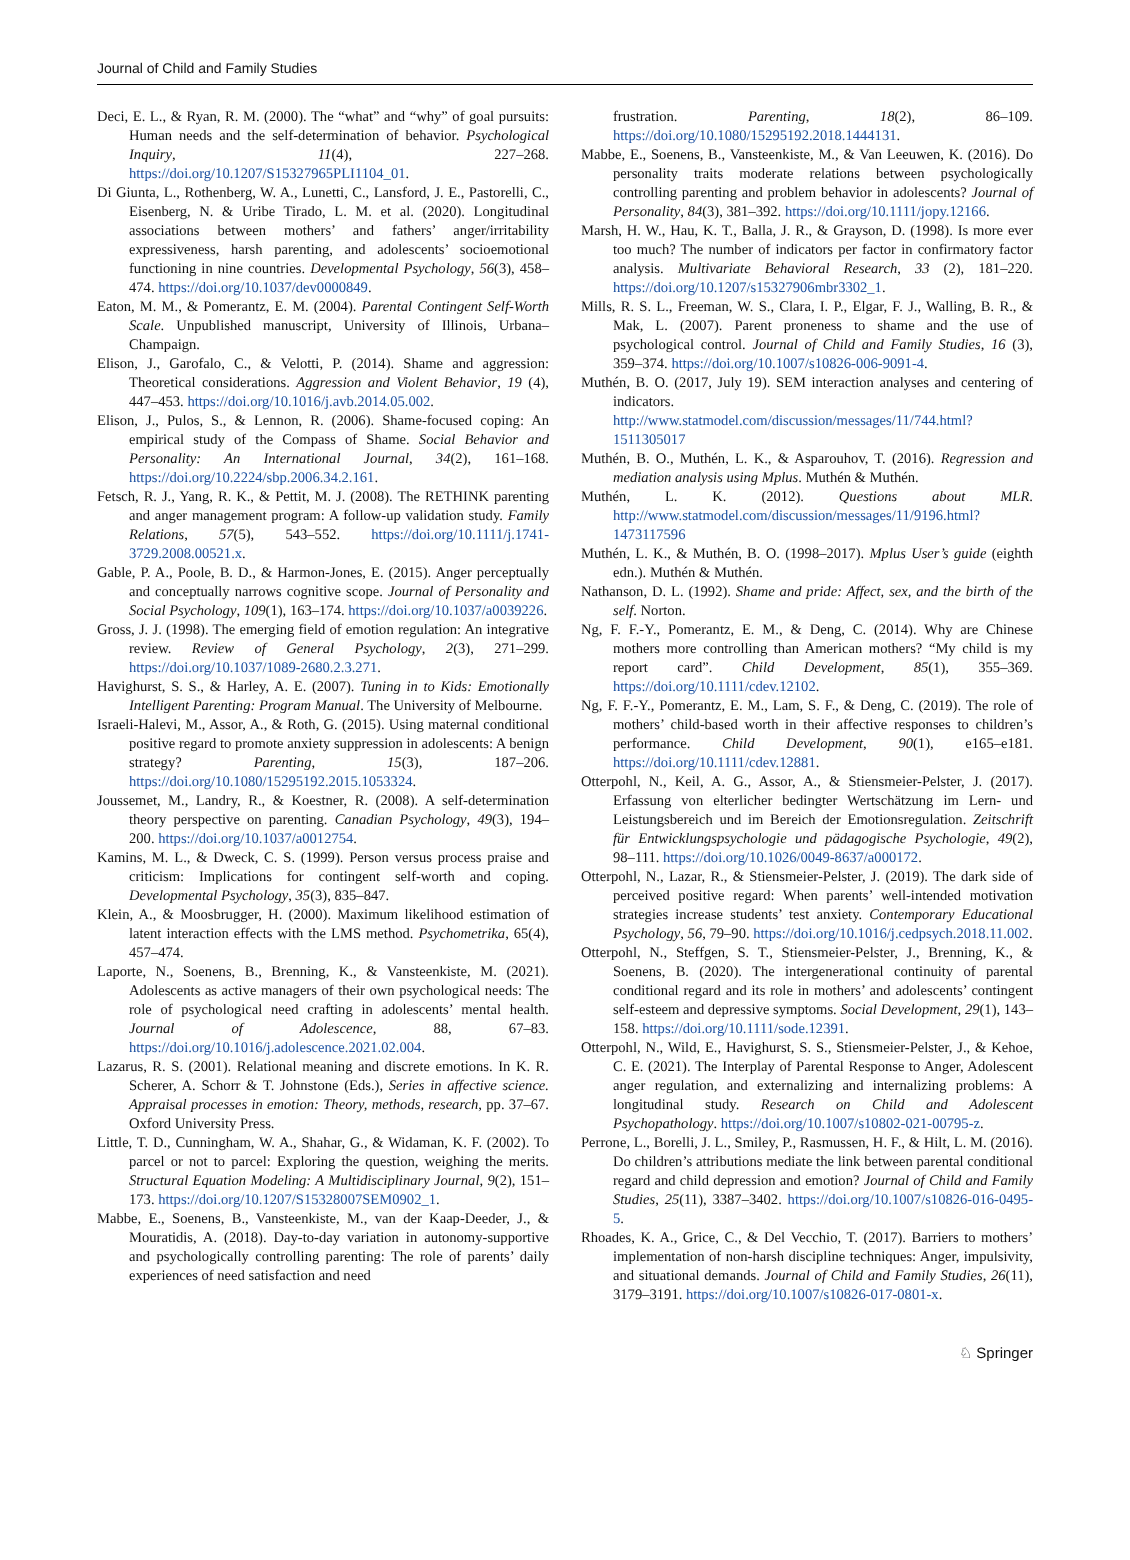Journal of Child and Family Studies
Deci, E. L., & Ryan, R. M. (2000). The “what” and “why” of goal pursuits: Human needs and the self-determination of behavior. Psychological Inquiry, 11(4), 227–268. https://doi.org/10.1207/S15327965PLI1104_01.
Di Giunta, L., Rothenberg, W. A., Lunetti, C., Lansford, J. E., Pastorelli, C., Eisenberg, N. & Uribe Tirado, L. M. et al. (2020). Longitudinal associations between mothers’ and fathers’ anger/irritability expressiveness, harsh parenting, and adolescents’ socioemotional functioning in nine countries. Developmental Psychology, 56(3), 458–474. https://doi.org/10.1037/dev0000849.
Eaton, M. M., & Pomerantz, E. M. (2004). Parental Contingent Self-Worth Scale. Unpublished manuscript, University of Illinois, Urbana–Champaign.
Elison, J., Garofalo, C., & Velotti, P. (2014). Shame and aggression: Theoretical considerations. Aggression and Violent Behavior, 19 (4), 447–453. https://doi.org/10.1016/j.avb.2014.05.002.
Elison, J., Pulos, S., & Lennon, R. (2006). Shame-focused coping: An empirical study of the Compass of Shame. Social Behavior and Personality: An International Journal, 34(2), 161–168. https://doi.org/10.2224/sbp.2006.34.2.161.
Fetsch, R. J., Yang, R. K., & Pettit, M. J. (2008). The RETHINK parenting and anger management program: A follow-up validation study. Family Relations, 57(5), 543–552. https://doi.org/10.1111/j.1741-3729.2008.00521.x.
Gable, P. A., Poole, B. D., & Harmon-Jones, E. (2015). Anger perceptually and conceptually narrows cognitive scope. Journal of Personality and Social Psychology, 109(1), 163–174. https://doi.org/10.1037/a0039226.
Gross, J. J. (1998). The emerging field of emotion regulation: An integrative review. Review of General Psychology, 2(3), 271–299. https://doi.org/10.1037/1089-2680.2.3.271.
Havighurst, S. S., & Harley, A. E. (2007). Tuning in to Kids: Emotionally Intelligent Parenting: Program Manual. The University of Melbourne.
Israeli-Halevi, M., Assor, A., & Roth, G. (2015). Using maternal conditional positive regard to promote anxiety suppression in adolescents: A benign strategy? Parenting, 15(3), 187–206. https://doi.org/10.1080/15295192.2015.1053324.
Joussemet, M., Landry, R., & Koestner, R. (2008). A self-determination theory perspective on parenting. Canadian Psychology, 49(3), 194–200. https://doi.org/10.1037/a0012754.
Kamins, M. L., & Dweck, C. S. (1999). Person versus process praise and criticism: Implications for contingent self-worth and coping. Developmental Psychology, 35(3), 835–847.
Klein, A., & Moosbrugger, H. (2000). Maximum likelihood estimation of latent interaction effects with the LMS method. Psychometrika, 65(4), 457–474.
Laporte, N., Soenens, B., Brenning, K., & Vansteenkiste, M. (2021). Adolescents as active managers of their own psychological needs: The role of psychological need crafting in adolescents’ mental health. Journal of Adolescence, 88, 67–83. https://doi.org/10.1016/j.adolescence.2021.02.004.
Lazarus, R. S. (2001). Relational meaning and discrete emotions. In K. R. Scherer, A. Schorr & T. Johnstone (Eds.), Series in affective science. Appraisal processes in emotion: Theory, methods, research, pp. 37–67. Oxford University Press.
Little, T. D., Cunningham, W. A., Shahar, G., & Widaman, K. F. (2002). To parcel or not to parcel: Exploring the question, weighing the merits. Structural Equation Modeling: A Multidisciplinary Journal, 9(2), 151–173. https://doi.org/10.1207/S15328007SEM0902_1.
Mabbe, E., Soenens, B., Vansteenkiste, M., van der Kaap-Deeder, J., & Mouratidis, A. (2018). Day-to-day variation in autonomy-supportive and psychologically controlling parenting: The role of parents’ daily experiences of need satisfaction and need
frustration. Parenting, 18(2), 86–109. https://doi.org/10.1080/15295192.2018.1444131.
Mabbe, E., Soenens, B., Vansteenkiste, M., & Van Leeuwen, K. (2016). Do personality traits moderate relations between psychologically controlling parenting and problem behavior in adolescents? Journal of Personality, 84(3), 381–392. https://doi.org/10.1111/jopy.12166.
Marsh, H. W., Hau, K. T., Balla, J. R., & Grayson, D. (1998). Is more ever too much? The number of indicators per factor in confirmatory factor analysis. Multivariate Behavioral Research, 33 (2), 181–220. https://doi.org/10.1207/s15327906mbr3302_1.
Mills, R. S. L., Freeman, W. S., Clara, I. P., Elgar, F. J., Walling, B. R., & Mak, L. (2007). Parent proneness to shame and the use of psychological control. Journal of Child and Family Studies, 16 (3), 359–374. https://doi.org/10.1007/s10826-006-9091-4.
Muthén, B. O. (2017, July 19). SEM interaction analyses and centering of indicators. http://www.statmodel.com/discussion/messages/11/744.html?1511305017
Muthén, B. O., Muthén, L. K., & Asparouhov, T. (2016). Regression and mediation analysis using Mplus. Muthén & Muthén.
Muthén, L. K. (2012). Questions about MLR. http://www.statmodel.com/discussion/messages/11/9196.html?1473117596
Muthén, L. K., & Muthén, B. O. (1998–2017). Mplus User’s guide (eighth edn.). Muthén & Muthén.
Nathanson, D. L. (1992). Shame and pride: Affect, sex, and the birth of the self. Norton.
Ng, F. F.-Y., Pomerantz, E. M., & Deng, C. (2014). Why are Chinese mothers more controlling than American mothers? “My child is my report card”. Child Development, 85(1), 355–369. https://doi.org/10.1111/cdev.12102.
Ng, F. F.-Y., Pomerantz, E. M., Lam, S. F., & Deng, C. (2019). The role of mothers’ child-based worth in their affective responses to children’s performance. Child Development, 90(1), e165–e181. https://doi.org/10.1111/cdev.12881.
Otterpohl, N., Keil, A. G., Assor, A., & Stiensmeier-Pelster, J. (2017). Erfassung von elterlicher bedingter Wertschätzung im Lern- und Leistungsbereich und im Bereich der Emotionsregulation. Zeitschrift für Entwicklungspsychologie und pädagogische Psychologie, 49(2), 98–111. https://doi.org/10.1026/0049-8637/a000172.
Otterpohl, N., Lazar, R., & Stiensmeier-Pelster, J. (2019). The dark side of perceived positive regard: When parents’ well-intended motivation strategies increase students’ test anxiety. Contemporary Educational Psychology, 56, 79–90. https://doi.org/10.1016/j.cedpsych.2018.11.002.
Otterpohl, N., Steffgen, S. T., Stiensmeier-Pelster, J., Brenning, K., & Soenens, B. (2020). The intergenerational continuity of parental conditional regard and its role in mothers’ and adolescents’ contingent self-esteem and depressive symptoms. Social Development, 29(1), 143–158. https://doi.org/10.1111/sode.12391.
Otterpohl, N., Wild, E., Havighurst, S. S., Stiensmeier-Pelster, J., & Kehoe, C. E. (2021). The Interplay of Parental Response to Anger, Adolescent anger regulation, and externalizing and internalizing problems: A longitudinal study. Research on Child and Adolescent Psychopathology. https://doi.org/10.1007/s10802-021-00795-z.
Perrone, L., Borelli, J. L., Smiley, P., Rasmussen, H. F., & Hilt, L. M. (2016). Do children’s attributions mediate the link between parental conditional regard and child depression and emotion? Journal of Child and Family Studies, 25(11), 3387–3402. https://doi.org/10.1007/s10826-016-0495-5.
Rhoades, K. A., Grice, C., & Del Vecchio, T. (2017). Barriers to mothers’ implementation of non-harsh discipline techniques: Anger, impulsivity, and situational demands. Journal of Child and Family Studies, 26(11), 3179–3191. https://doi.org/10.1007/s10826-017-0801-x.
♘ Springer